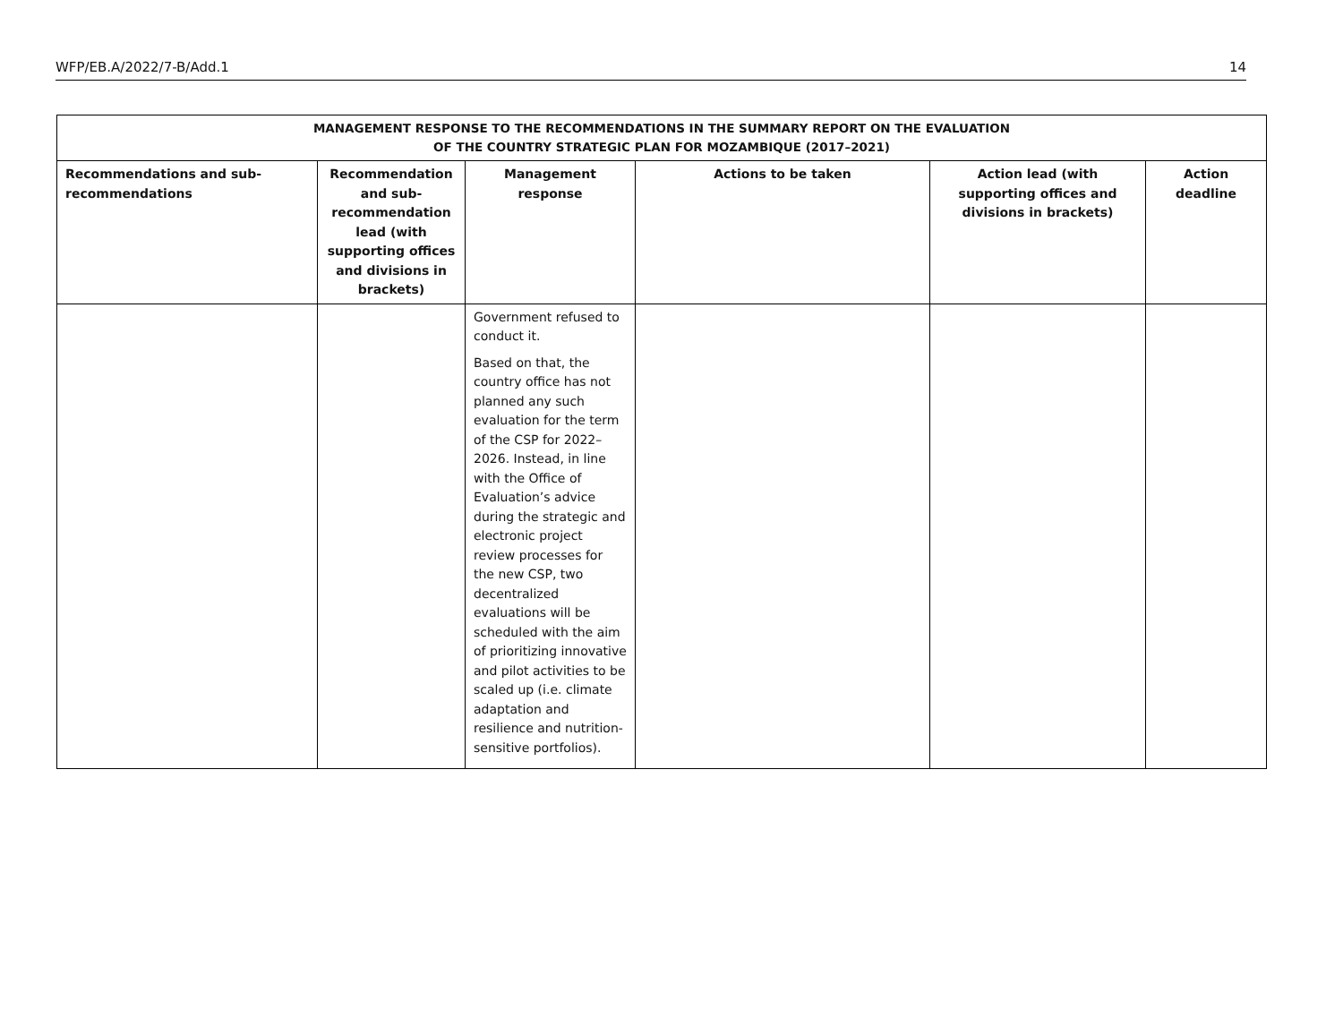WFP/EB.A/2022/7-B/Add.1 14
| MANAGEMENT RESPONSE TO THE RECOMMENDATIONS IN THE SUMMARY REPORT ON THE EVALUATION OF THE COUNTRY STRATEGIC PLAN FOR MOZAMBIQUE (2017–2021) | | | | | |
| --- | --- | --- | --- | --- | --- |
| Recommendations and sub-recommendations | Recommendation and sub-recommendation lead (with supporting offices and divisions in brackets) | Management response | Actions to be taken | Action lead (with supporting offices and divisions in brackets) | Action deadline |
| | | Government refused to conduct it. Based on that, the country office has not planned any such evaluation for the term of the CSP for 2022–2026. Instead, in line with the Office of Evaluation’s advice during the strategic and electronic project review processes for the new CSP, two decentralized evaluations will be scheduled with the aim of prioritizing innovative and pilot activities to be scaled up (i.e. climate adaptation and resilience and nutrition-sensitive portfolios). | | | |